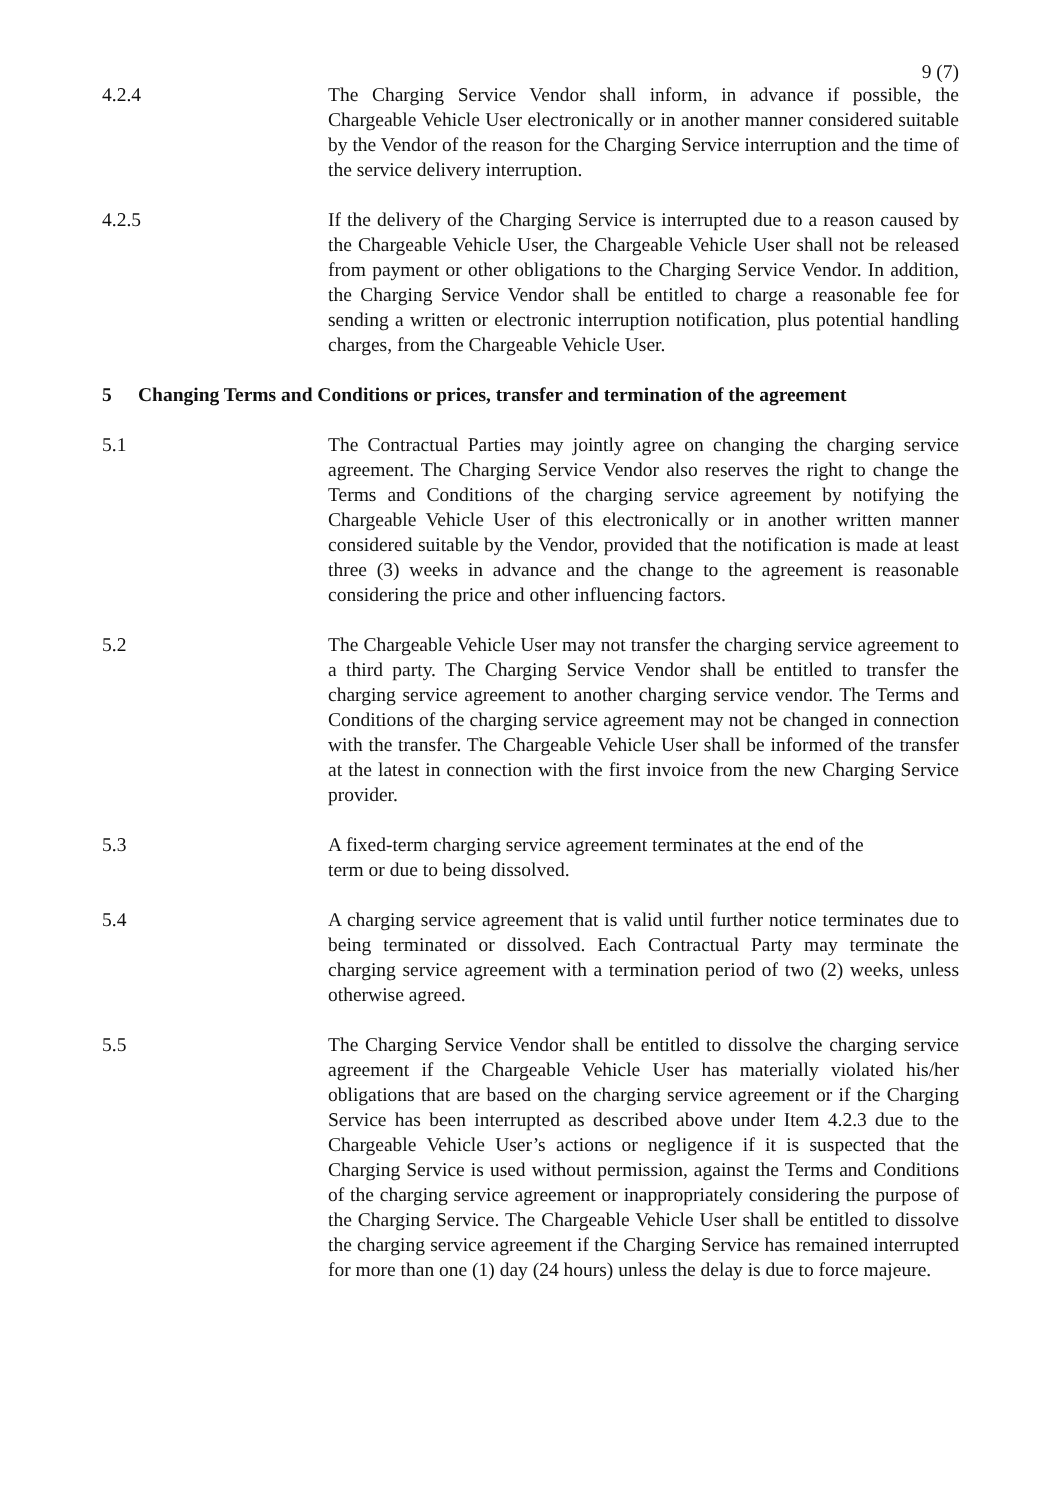9 (7)
4.2.4 The Charging Service Vendor shall inform, in advance if possible, the Chargeable Vehicle User electronically or in another manner considered suitable by the Vendor of the reason for the Charging Service interruption and the time of the service delivery interruption.
4.2.5 If the delivery of the Charging Service is interrupted due to a reason caused by the Chargeable Vehicle User, the Chargeable Vehicle User shall not be released from payment or other obligations to the Charging Service Vendor. In addition, the Charging Service Vendor shall be entitled to charge a reasonable fee for sending a written or electronic interruption notification, plus potential handling charges, from the Chargeable Vehicle User.
5 Changing Terms and Conditions or prices, transfer and termination of the agreement
5.1 The Contractual Parties may jointly agree on changing the charging service agreement. The Charging Service Vendor also reserves the right to change the Terms and Conditions of the charging service agreement by notifying the Chargeable Vehicle User of this electronically or in another written manner considered suitable by the Vendor, provided that the notification is made at least three (3) weeks in advance and the change to the agreement is reasonable considering the price and other influencing factors.
5.2 The Chargeable Vehicle User may not transfer the charging service agreement to a third party. The Charging Service Vendor shall be entitled to transfer the charging service agreement to another charging service vendor. The Terms and Conditions of the charging service agreement may not be changed in connection with the transfer. The Chargeable Vehicle User shall be informed of the transfer at the latest in connection with the first invoice from the new Charging Service provider.
5.3 A fixed-term charging service agreement terminates at the end of the
term or due to being dissolved.
5.4 A charging service agreement that is valid until further notice terminates due to being terminated or dissolved. Each Contractual Party may terminate the charging service agreement with a termination period of two (2) weeks, unless otherwise agreed.
5.5 The Charging Service Vendor shall be entitled to dissolve the charging service agreement if the Chargeable Vehicle User has materially violated his/her obligations that are based on the charging service agreement or if the Charging Service has been interrupted as described above under Item 4.2.3 due to the Chargeable Vehicle User’s actions or negligence if it is suspected that the Charging Service is used without permission, against the Terms and Conditions of the charging service agreement or inappropriately considering the purpose of the Charging Service. The Chargeable Vehicle User shall be entitled to dissolve the charging service agreement if the Charging Service has remained interrupted for more than one (1) day (24 hours) unless the delay is due to force majeure.